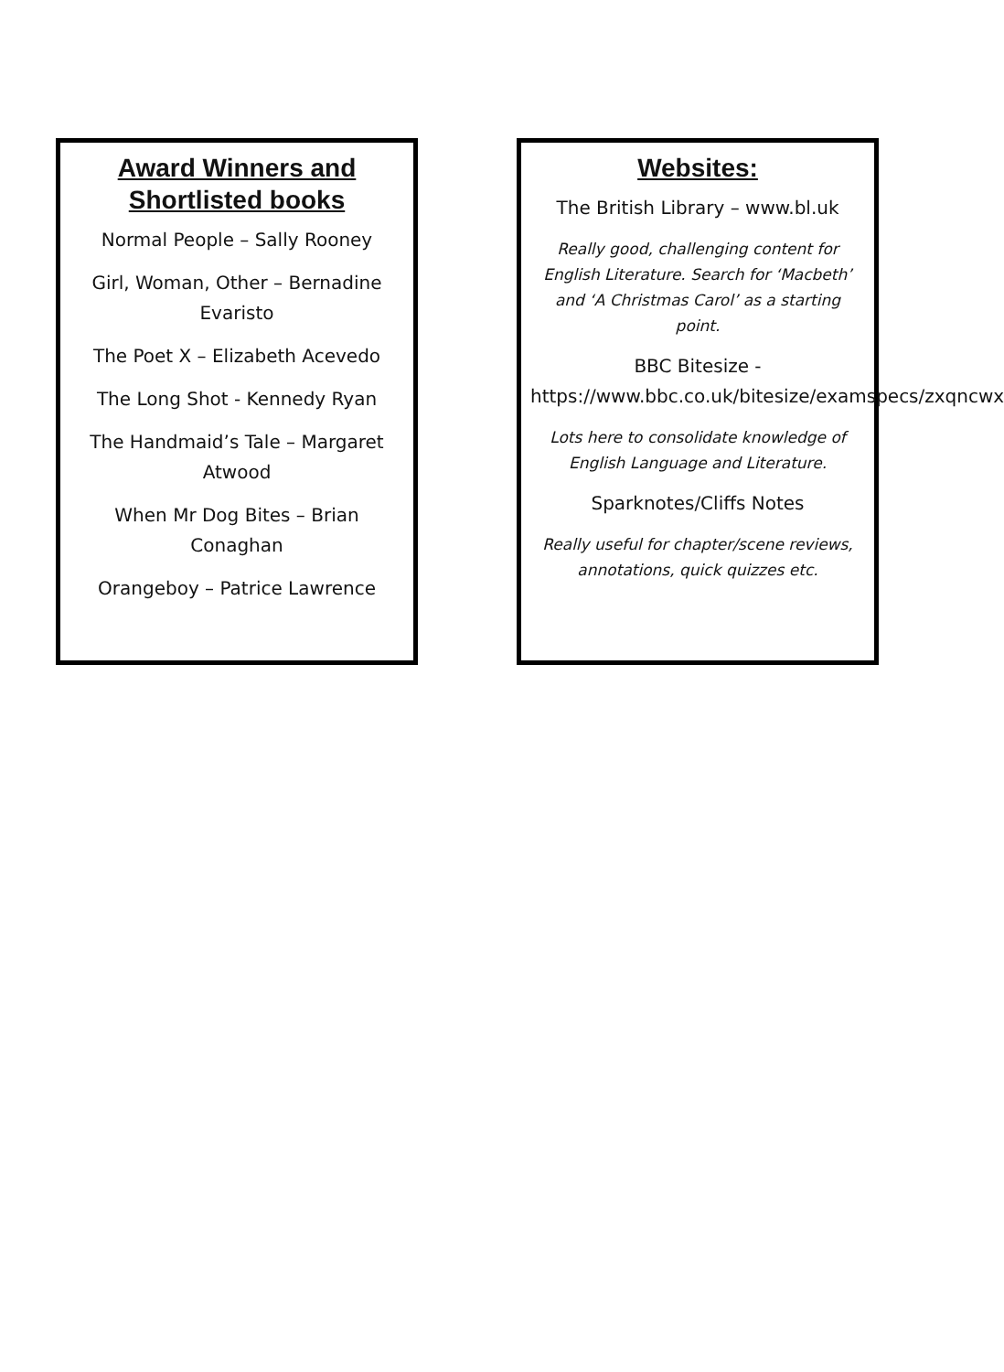Award Winners and
Shortlisted books
Normal People – Sally Rooney
Girl, Woman, Other – Bernadine Evaristo
The Poet X – Elizabeth Acevedo
The Long Shot - Kennedy Ryan
The Handmaid’s Tale – Margaret Atwood
When Mr Dog Bites – Brian Conaghan
Orangeboy – Patrice Lawrence
Websites:
The British Library – www.bl.uk
Really good, challenging content for English Literature. Search for ‘Macbeth’ and ‘A Christmas Carol’ as a starting point.
BBC Bitesize - https://www.bbc.co.uk/bitesize/examspecs/zxqncwx
Lots here to consolidate knowledge of English Language and Literature.
Sparknotes/Cliffs Notes
Really useful for chapter/scene reviews, annotations, quick quizzes etc.